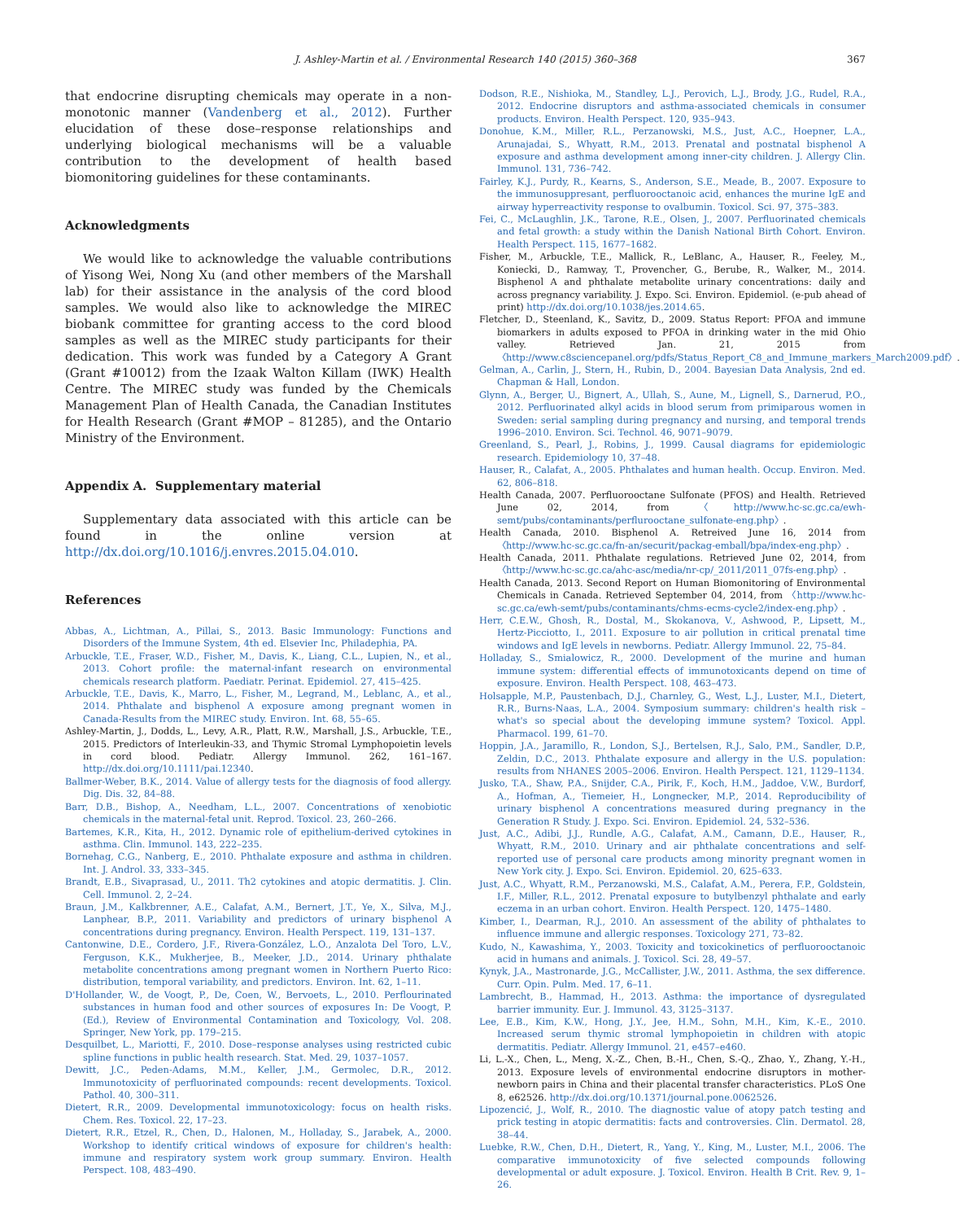J. Ashley-Martin et al. / Environmental Research 140 (2015) 360–368 367
that endocrine disrupting chemicals may operate in a non-monotonic manner (Vandenberg et al., 2012). Further elucidation of these dose–response relationships and underlying biological mechanisms will be a valuable contribution to the development of health based biomonitoring guidelines for these contaminants.
Acknowledgments
We would like to acknowledge the valuable contributions of Yisong Wei, Nong Xu (and other members of the Marshall lab) for their assistance in the analysis of the cord blood samples. We would also like to acknowledge the MIREC biobank committee for granting access to the cord blood samples as well as the MIREC study participants for their dedication. This work was funded by a Category A Grant (Grant #10012) from the Izaak Walton Killam (IWK) Health Centre. The MIREC study was funded by the Chemicals Management Plan of Health Canada, the Canadian Institutes for Health Research (Grant #MOP – 81285), and the Ontario Ministry of the Environment.
Appendix A. Supplementary material
Supplementary data associated with this article can be found in the online version at http://dx.doi.org/10.1016/j.envres.2015.04.010.
References
Abbas, A., Lichtman, A., Pillai, S., 2013. Basic Immunology: Functions and Disorders of the Immune System, 4th ed. Elsevier Inc, Philadephia, PA.
Arbuckle, T.E., Fraser, W.D., Fisher, M., Davis, K., Liang, C.L., Lupien, N., et al., 2013. Cohort profile: the maternal-infant research on environmental chemicals research platform. Paediatr. Perinat. Epidemiol. 27, 415–425.
Arbuckle, T.E., Davis, K., Marro, L., Fisher, M., Legrand, M., Leblanc, A., et al., 2014. Phthalate and bisphenol A exposure among pregnant women in Canada-Results from the MIREC study. Environ. Int. 68, 55–65.
Ashley-Martin, J., Dodds, L., Levy, A.R., Platt, R.W., Marshall, J.S., Arbuckle, T.E., 2015. Predictors of Interleukin-33, and Thymic Stromal Lymphopoietin levels in cord blood. Pediatr. Allergy Immunol. 262, 161–167. http://dx.doi.org/10.1111/pai.12340.
Ballmer-Weber, B.K., 2014. Value of allergy tests for the diagnosis of food allergy. Dig. Dis. 32, 84–88.
Barr, D.B., Bishop, A., Needham, L.L., 2007. Concentrations of xenobiotic chemicals in the maternal-fetal unit. Reprod. Toxicol. 23, 260–266.
Bartemes, K.R., Kita, H., 2012. Dynamic role of epithelium-derived cytokines in asthma. Clin. Immunol. 143, 222–235.
Bornehag, C.G., Nanberg, E., 2010. Phthalate exposure and asthma in children. Int. J. Androl. 33, 333–345.
Brandt, E.B., Sivaprasad, U., 2011. Th2 cytokines and atopic dermatitis. J. Clin. Cell. Immunol. 2, 2–24.
Braun, J.M., Kalkbrenner, A.E., Calafat, A.M., Bernert, J.T., Ye, X., Silva, M.J., Lanphear, B.P., 2011. Variability and predictors of urinary bisphenol A concentrations during pregnancy. Environ. Health Perspect. 119, 131–137.
Cantonwine, D.E., Cordero, J.F., Rivera-González, L.O., Anzalota Del Toro, L.V., Ferguson, K.K., Mukherjee, B., Meeker, J.D., 2014. Urinary phthalate metabolite concentrations among pregnant women in Northern Puerto Rico: distribution, temporal variability, and predictors. Environ. Int. 62, 1–11.
D'Hollander, W., de Voogt, P., De, Coen, W., Bervoets, L., 2010. Perflourinated substances in human food and other sources of exposures In: De Voogt, P. (Ed.), Review of Environmental Contamination and Toxicology, Vol. 208. Springer, New York, pp. 179–215.
Desquilbet, L., Mariotti, F., 2010. Dose–response analyses using restricted cubic spline functions in public health research. Stat. Med. 29, 1037–1057.
Dewitt, J.C., Peden-Adams, M.M., Keller, J.M., Germolec, D.R., 2012. Immunotoxicity of perfluorinated compounds: recent developments. Toxicol. Pathol. 40, 300–311.
Dietert, R.R., 2009. Developmental immunotoxicology: focus on health risks. Chem. Res. Toxicol. 22, 17–23.
Dietert, R.R., Etzel, R., Chen, D., Halonen, M., Holladay, S., Jarabek, A., 2000. Workshop to identify critical windows of exposure for children's health: immune and respiratory system work group summary. Environ. Health Perspect. 108, 483–490.
Dodson, R.E., Nishioka, M., Standley, L.J., Perovich, L.J., Brody, J.G., Rudel, R.A., 2012. Endocrine disruptors and asthma-associated chemicals in consumer products. Environ. Health Perspect. 120, 935–943.
Donohue, K.M., Miller, R.L., Perzanowski, M.S., Just, A.C., Hoepner, L.A., Arunajadai, S., Whyatt, R.M., 2013. Prenatal and postnatal bisphenol A exposure and asthma development among inner-city children. J. Allergy Clin. Immunol. 131, 736–742.
Fairley, K.J., Purdy, R., Kearns, S., Anderson, S.E., Meade, B., 2007. Exposure to the immunosuppresant, perfluorooctanoic acid, enhances the murine IgE and airway hyperreactivity response to ovalbumin. Toxicol. Sci. 97, 375–383.
Fei, C., McLaughlin, J.K., Tarone, R.E., Olsen, J., 2007. Perfluorinated chemicals and fetal growth: a study within the Danish National Birth Cohort. Environ. Health Perspect. 115, 1677–1682.
Fisher, M., Arbuckle, T.E., Mallick, R., LeBlanc, A., Hauser, R., Feeley, M., Koniecki, D., Ramway, T., Provencher, G., Berube, R., Walker, M., 2014. Bisphenol A and phthalate metabolite urinary concentrations: daily and across pregnancy variability. J. Expo. Sci. Environ. Epidemiol. (e-pub ahead of print) http://dx.doi.org/10.1038/jes.2014.65.
Fletcher, D., Steenland, K., Savitz, D., 2009. Status Report: PFOA and immune biomarkers in adults exposed to PFOA in drinking water in the mid Ohio valley. Retrieved Jan. 21, 2015 from 〈http://www.c8sciencepanel.org/pdfs/Status_Report_C8_and_Immune_markers_March2009.pdf〉.
Gelman, A., Carlin, J., Stern, H., Rubin, D., 2004. Bayesian Data Analysis, 2nd ed. Chapman & Hall, London.
Glynn, A., Berger, U., Bignert, A., Ullah, S., Aune, M., Lignell, S., Darnerud, P.O., 2012. Perfluorinated alkyl acids in blood serum from primiparous women in Sweden: serial sampling during pregnancy and nursing, and temporal trends 1996–2010. Environ. Sci. Technol. 46, 9071–9079.
Greenland, S., Pearl, J., Robins, J., 1999. Causal diagrams for epidemiologic research. Epidemiology 10, 37–48.
Hauser, R., Calafat, A., 2005. Phthalates and human health. Occup. Environ. Med. 62, 806–818.
Health Canada, 2007. Perfluorooctane Sulfonate (PFOS) and Health. Retrieved June 02, 2014, from 〈http://www.hc-sc.gc.ca/ewh-semt/pubs/contaminants/perflurooctane_sulfonate-eng.php〉.
Health Canada, 2010. Bisphenol A. Retreived June 16, 2014 from 〈http://www.hc-sc.gc.ca/fn-an/securit/packag-emball/bpa/index-eng.php〉.
Health Canada, 2011. Phthalate regulations. Retrieved June 02, 2014, from 〈http://www.hc-sc.gc.ca/ahc-asc/media/nr-cp/_2011/2011_07fs-eng.php〉.
Health Canada, 2013. Second Report on Human Biomonitoring of Environmental Chemicals in Canada. Retrieved September 04, 2014, from 〈http://www.hc-sc.gc.ca/ewh-semt/pubs/contaminants/chms-ecms-cycle2/index-eng.php〉.
Herr, C.E.W., Ghosh, R., Dostal, M., Skokanova, V., Ashwood, P., Lipsett, M., Hertz-Picciotto, I., 2011. Exposure to air pollution in critical prenatal time windows and IgE levels in newborns. Pediatr. Allergy Immunol. 22, 75–84.
Holladay, S., Smialowicz, R., 2000. Development of the murine and human immune system: differential effects of immunotoxicants depend on time of exposure. Environ. Health Perspect. 108, 463–473.
Holsapple, M.P., Paustenbach, D.J., Charnley, G., West, L.J., Luster, M.I., Dietert, R.R., Burns-Naas, L.A., 2004. Symposium summary: children's health risk – what's so special about the developing immune system? Toxicol. Appl. Pharmacol. 199, 61–70.
Hoppin, J.A., Jaramillo, R., London, S.J., Bertelsen, R.J., Salo, P.M., Sandler, D.P., Zeldin, D.C., 2013. Phthalate exposure and allergy in the U.S. population: results from NHANES 2005–2006. Environ. Health Perspect. 121, 1129–1134.
Jusko, T.A., Shaw, P.A., Snijder, C.A., Pirik, F., Koch, H.M., Jaddoe, V.W., Burdorf, A., Hofman, A., Tiemeier, H., Longnecker, M.P., 2014. Reproducibility of urinary bisphenol A concentrations measured during pregnancy in the Generation R Study. J. Expo. Sci. Environ. Epidemiol. 24, 532–536.
Just, A.C., Adibi, J.J., Rundle, A.G., Calafat, A.M., Camann, D.E., Hauser, R., Whyatt, R.M., 2010. Urinary and air phthalate concentrations and self-reported use of personal care products among minority pregnant women in New York city. J. Expo. Sci. Environ. Epidemiol. 20, 625–633.
Just, A.C., Whyatt, R.M., Perzanowski, M.S., Calafat, A.M., Perera, F.P., Goldstein, I.F., Miller, R.L., 2012. Prenatal exposure to butylbenzyl phthalate and early eczema in an urban cohort. Environ. Health Perspect. 120, 1475–1480.
Kimber, I., Dearman, R.J., 2010. An assessment of the ability of phthalates to influence immune and allergic responses. Toxicology 271, 73–82.
Kudo, N., Kawashima, Y., 2003. Toxicity and toxicokinetics of perfluorooctanoic acid in humans and animals. J. Toxicol. Sci. 28, 49–57.
Kynyk, J.A., Mastronarde, J.G., McCallister, J.W., 2011. Asthma, the sex difference. Curr. Opin. Pulm. Med. 17, 6–11.
Lambrecht, B., Hammad, H., 2013. Asthma: the importance of dysregulated barrier immunity. Eur. J. Immunol. 43, 3125–3137.
Lee, E.B., Kim, K.W., Hong, J.Y., Jee, H.M., Sohn, M.H., Kim, K.-E., 2010. Increased serum thymic stromal lymphopoietin in children with atopic dermatitis. Pediatr. Allergy Immunol. 21, e457–e460.
Li, L.-X., Chen, L., Meng, X.-Z., Chen, B.-H., Chen, S.-Q., Zhao, Y., Zhang, Y.-H., 2013. Exposure levels of environmental endocrine disruptors in mother-newborn pairs in China and their placental transfer characteristics. PLoS One 8, e62526. http://dx.doi.org/10.1371/journal.pone.0062526.
Lipozencić, J., Wolf, R., 2010. The diagnostic value of atopy patch testing and prick testing in atopic dermatitis: facts and controversies. Clin. Dermatol. 28, 38–44.
Luebke, R.W., Chen, D.H., Dietert, R., Yang, Y., King, M., Luster, M.I., 2006. The comparative immunotoxicity of five selected compounds following developmental or adult exposure. J. Toxicol. Environ. Health B Crit. Rev. 9, 1–26.